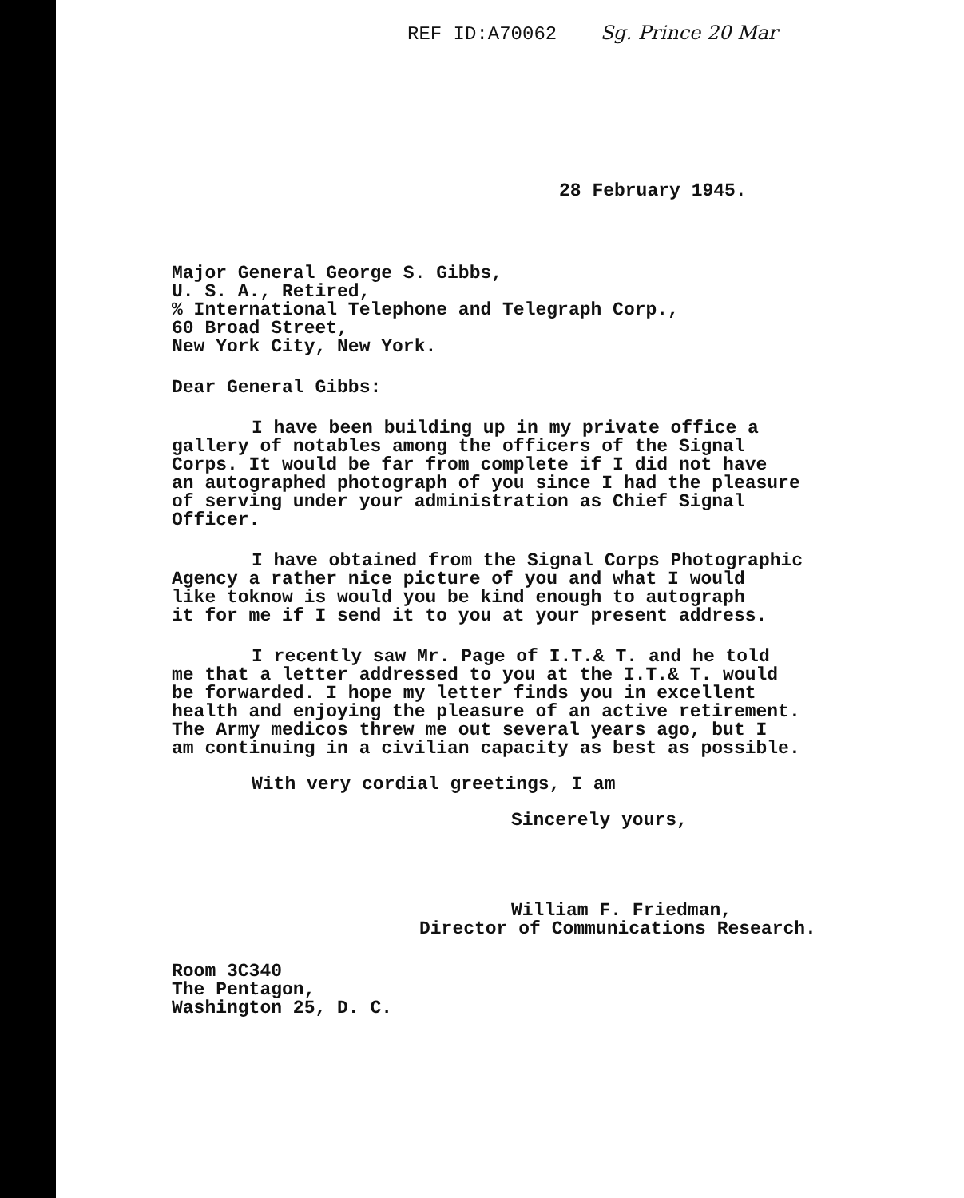REF ID:A70062 Sg. Prince 20 Mar
28 February 1945.
Major General George S. Gibbs,
U. S. A., Retired,
% International Telephone and Telegraph Corp.,
60 Broad Street,
New York City, New York.
Dear General Gibbs:
I have been building up in my private office a
gallery of notables among the officers of the Signal
Corps. It would be far from complete if I did not have
an autographed photograph of you since I had the pleasure
of serving under your administration as Chief Signal
Officer.
I have obtained from the Signal Corps Photographic
Agency a rather nice picture of you and what I would
like toknow is would you be kind enough to autograph
it for me if I send it to you at your present address.
I recently saw Mr. Page of I.T.& T. and he told
me that a letter addressed to you at the I.T.& T. would
be forwarded. I hope my letter finds you in excellent
health and enjoying the pleasure of an active retirement.
The Army medicos threw me out several years ago, but I
am continuing in a civilian capacity as best as possible.
With very cordial greetings, I am
Sincerely yours,
William F. Friedman,
Director of Communications Research.
Room 3C340
The Pentagon,
Washington 25, D. C.